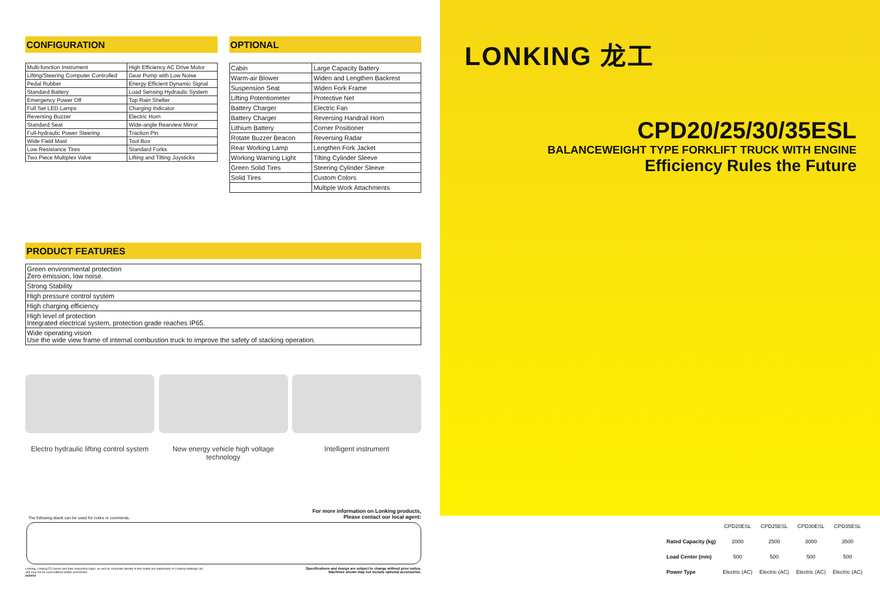LONKING 龙工
CPD20/25/30/35ESL
BALANCEWEIGHT TYPE FORKLIFT TRUCK WITH ENGINE
Efficiency Rules the Future
CONFIGURATION
| Multi-function Instrument | High Efficiency AC Drive Motor |
| Lifting/Steering Computer Controlled | Gear Pump with Low Noise |
| Pedal Rubber | Energy Efficient Dynamic Signal |
| Standard Battery | Load Sensing Hydraulic System |
| Emergency Power Off | Top Rain Shelter |
| Full Set LED Lamps | Charging Indicator |
| Reversing Buzzer | Electric Horn |
| Standard Seat | Wide-angle Rearview Mirror |
| Full-hydraulic Power Steering | Traction Pin |
| Wide Field Mast | Tool Box |
| Low Resistance Tires | Standard Forks |
| Two Piece Multiplex Valve | Lifting and Tilting Joysticks |
OPTIONAL
| Cabin | Large Capacity Battery |
| Warm-air Blower | Widen and Lengthen Backrest |
| Suspension Seat | Widen Fork Frame |
| Lifting Potentiometer | Protective Net |
| Battery Charger | Electric Fan |
| Battery Charger | Reversing Handrail Horn |
| Lithium Battery | Corner Positioner |
| Rotate Buzzer Beacon | Reversing Radar |
| Rear Working Lamp | Lengthen Fork Jacket |
| Working Warning Light | Tilting Cylinder Sleeve |
| Green Solid Tires | Steering Cylinder Sleeve |
| Solid Tires | Custom Colors |
| | Multiple Work Attachments |
PRODUCT FEATURES
| Green environmental protection Zero emission, low noise. |
| Strong Stability |
| High pressure control system |
| High charging efficiency |
| High level of protection Integrated electrical system, protection grade reaches IP65. |
| Wide operating vision Use the wide view frame of internal combustion truck to improve the safety of stacking operation. |
Electro hydraulic lifting control system
New energy vehicle high voltage technology
Intelligent instrument
The following blank can be used for notes or comments.
For more information on Lonking products,
Please contact our local agent:
Lonking, Lonking FD Series and their respective logos, as well as corporate identity in this leaflet are trademarks of Lonking Holdings Ltd.,
and may not be used without written permission.
2020/04
Specifications and design are subject to change without prior notice.
Machines shown may not include optional accessories.
| | CPD20ESL | CPD25ESL | CPD30ESL | CPD35ESL |
| Rated Capacity (kg) | 2000 | 2500 | 3000 | 3500 |
| Load Center (mm) | 500 | 500 | 500 | 500 |
| Power Type | Electric (AC) | Electric (AC) | Electric (AC) | Electric (AC) |